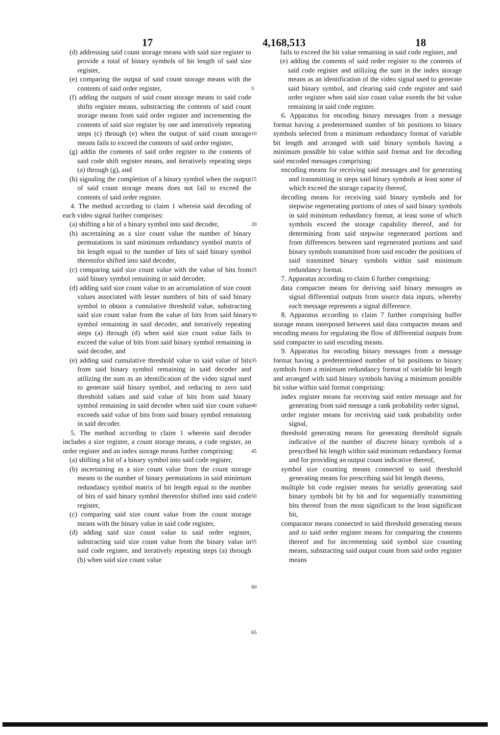17 4,168,513 18
(d) addressing said count storage means with said size register to provide a total of binary symbols of bit length of said size register,
(e) comparing the output of said count storage means with the contents of said order register,
(f) adding the outputs of said count storage means to said code shifts register means, substracting the contents of said count storage means from said order register and incrementing the contents of said size register by one and interatively repeating steps (c) through (e) when the output of said count storage means fails to exceed the contents of said order register,
(g) addin the contents of said order register to the contents of said code shift register means, and iteratively repeating steps (a) through (g), and
(h) signaling the completion of a binary symbol when the output of said count storage means does not fail to exceed the contents of said order register.
4. The method according to claim 1 wherein said decoding of each video signal further comprises:
(a) shifting a bit of a binary symbol into said decoder,
(b) ascertaining as a size count value the number of binary permutations in said minimum redundancy symbol matrix of bit length equal to the number of bits of said binary symbol theretofor shifted into said decoder,
(c) comparing said size count value with the value of bits from said binary symbol remaining in said decoder,
(d) adding said size count value to an accumulation of size count values associated with lesser numbers of bits of said binary symbol to obtain a cumulative threshold value, substracting said size count value from the value of bits from said binary symbol remaining in said decoder, and iteratively repeating steps (a) through (d) when said size count value fails to exceed the value of bits from said binary symbol remaining in said decoder, and
(e) adding said cumulative threshold value to said value of bits from said binary symbol remaining in said decoder and utilizing the sum as an identification of the video signal used to generate said binary symbol, and reducing to zero said threshold values and said value of bits from said binary symbol remaining in said decoder when said size count value exceeds said value of bits from said binary symbol remaining in said decoder.
5. The method according to claim 1 wherein said decoder includes a size register, a count storage means, a code register, an order register and an index storage means further comprising:
(a) shifting a bit of a binary symbol into said code register,
(b) ascertaining as a size count value from the count storage means to the number of binary permutations in said minimum redundancy symbol matrix of bit length equal to the number of bits of said binary symbol theretofor shifted into said code register,
(c) comparing said size count value from the count storage means with the binary value in said code register,
(d) adding said size count value to said order register, substracting said size count value from the binary value in said code register, and iteratively repeating steps (a) through (b) when said size count value
5
10
15
20
25
30
35
40
45
50
55
60
65
fails to exceed the bit value remaining in said code register, and
(e) adding the contents of said order register to the contents of said code register and utilizing the sum in the index storage means as an identification of the video signal used to generate said binary symbol, and clearing said code register and said order register when said size count value exeeds the bit value remaining in said code register.
6. Apparatus for encoding binary messages from a message format having a predetermined number of bit positions to binary symbols selected from a minimum redundancy format of variable bit length and arranged with said binary symbols having a minimum possible bit value within said format and for decoding said encoded messages comprising:
encoding means for receiving said messages and for generating and transmitting in steps said binary symbols at least some of which exceed the storage capacity thereof,
decoding means for receiving said binary symbols and for stepwise regenerating portions of ones of said binary symbols in said minimum redundancy format, at least some of which symbols exceed the storage capability thereof, and for determining from said stepwise regenerated portions and from differences between said regenerated portions and said binary symbols transmitted from said encoder the positions of said trasmitted binary symbols within said minimum redundancy format.
7. Apparatus according to claim 6 further comprising:
data compacter means for deriving said binary messages as signal differential outputs from source data inputs, whereby each message represents a signal difference.
8. Apparatus according to claim 7 further comprising buffer storage means interposed between said data compacter means and encoding means for regulating the flow of differential outputs from said compacter to said encoding means.
9. Apparatus for encoding binary messages from a message format having a predetermined number of bit positions to binary symbols from a minimum redundancy format of variable bit length and arranged with said binary symbols having a minimum possible bit value within said format comprising:
index register means for receiving said entire message and for generating from said message a rank probability order signal,
order register means for receiving said rank probability order signal,
threshold generating means for generating threshold signals indicative of the number of discrete binary symbols of a prescribed bit length within said minimum redundancy format and for providing an output count indicative thereof,
symbol size counting means connected to said threshold generating means for prescribing said bit length thereto,
multiple bit code register means for serially generating said binary symbols bit by bit and for sequentially transmitting bits thereof from the most significant to the least significant bit,
comparator means connected to said threshold generating means and to said order register means for comparing the contents thereof and for incrementing said symbol size counting means, substracting said output count from said order register means